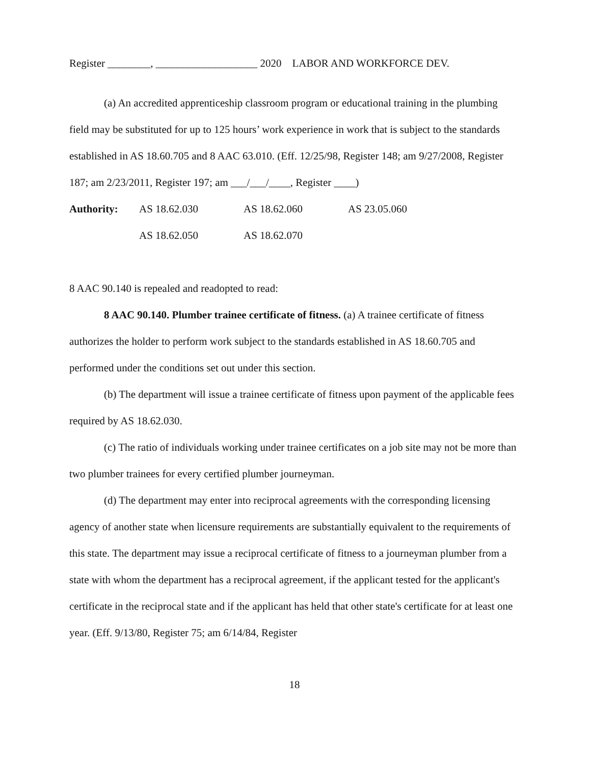Register ________, ___________________ 2020 LABOR AND WORKFORCE DEV.
(a) An accredited apprenticeship classroom program or educational training in the plumbing field may be substituted for up to 125 hours’ work experience in work that is subject to the standards established in AS 18.60.705 and 8 AAC 63.010. (Eff. 12/25/98, Register 148; am 9/27/2008, Register 187; am 2/23/2011, Register 197; am ___/___/____, Register ____)
Authority: AS 18.62.030 AS 18.62.060 AS 23.05.060
AS 18.62.050 AS 18.62.070
8 AAC 90.140 is repealed and readopted to read:
8 AAC 90.140. Plumber trainee certificate of fitness. (a) A trainee certificate of fitness authorizes the holder to perform work subject to the standards established in AS 18.60.705 and performed under the conditions set out under this section.
(b) The department will issue a trainee certificate of fitness upon payment of the applicable fees required by AS 18.62.030.
(c) The ratio of individuals working under trainee certificates on a job site may not be more than two plumber trainees for every certified plumber journeyman.
(d) The department may enter into reciprocal agreements with the corresponding licensing agency of another state when licensure requirements are substantially equivalent to the requirements of this state. The department may issue a reciprocal certificate of fitness to a journeyman plumber from a state with whom the department has a reciprocal agreement, if the applicant tested for the applicant's certificate in the reciprocal state and if the applicant has held that other state's certificate for at least one year. (Eff. 9/13/80, Register 75; am 6/14/84, Register
18